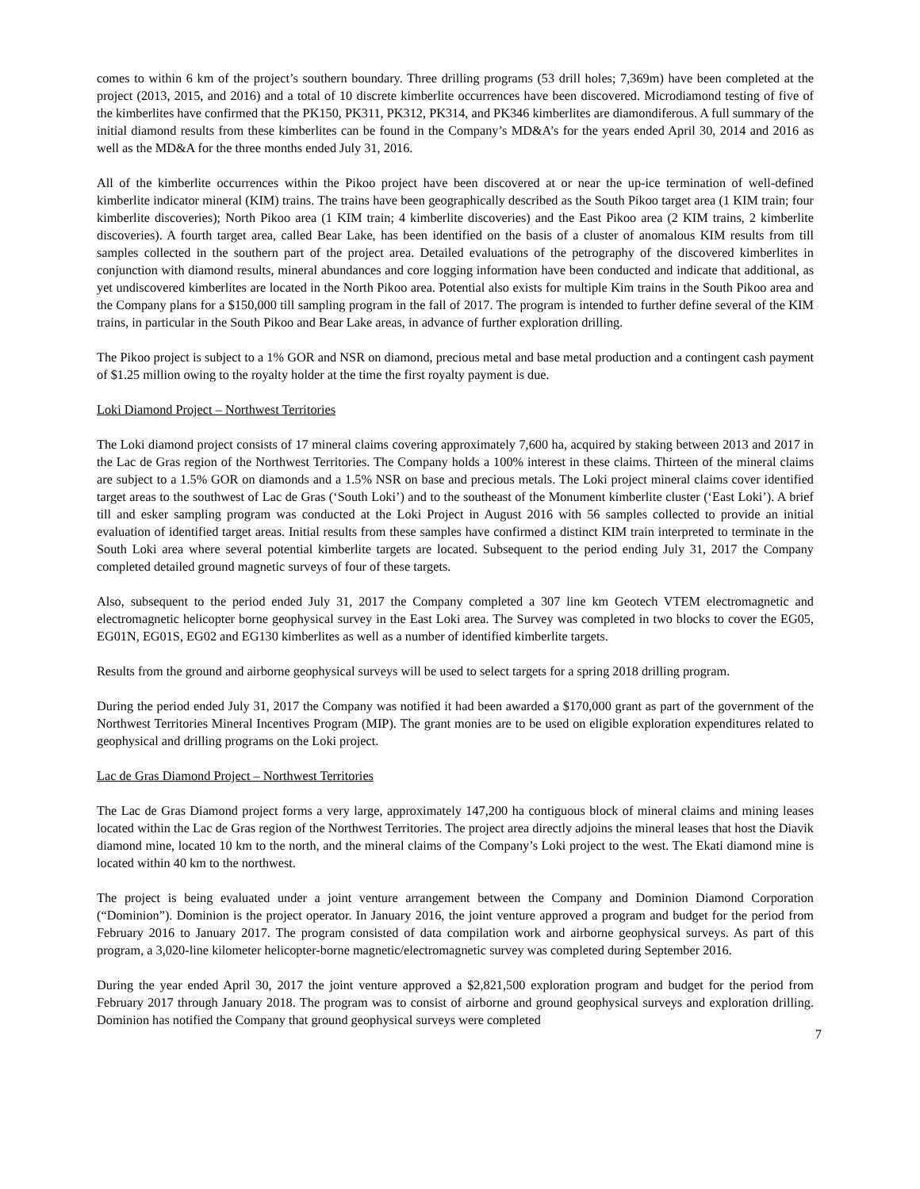comes to within 6 km of the project’s southern boundary. Three drilling programs (53 drill holes; 7,369m) have been completed at the project (2013, 2015, and 2016) and a total of 10 discrete kimberlite occurrences have been discovered. Microdiamond testing of five of the kimberlites have confirmed that the PK150, PK311, PK312, PK314, and PK346 kimberlites are diamondiferous. A full summary of the initial diamond results from these kimberlites can be found in the Company’s MD&A’s for the years ended April 30, 2014 and 2016 as well as the MD&A for the three months ended July 31, 2016.
All of the kimberlite occurrences within the Pikoo project have been discovered at or near the up-ice termination of well-defined kimberlite indicator mineral (KIM) trains. The trains have been geographically described as the South Pikoo target area (1 KIM train; four kimberlite discoveries); North Pikoo area (1 KIM train; 4 kimberlite discoveries) and the East Pikoo area (2 KIM trains, 2 kimberlite discoveries). A fourth target area, called Bear Lake, has been identified on the basis of a cluster of anomalous KIM results from till samples collected in the southern part of the project area. Detailed evaluations of the petrography of the discovered kimberlites in conjunction with diamond results, mineral abundances and core logging information have been conducted and indicate that additional, as yet undiscovered kimberlites are located in the North Pikoo area. Potential also exists for multiple Kim trains in the South Pikoo area and the Company plans for a $150,000 till sampling program in the fall of 2017. The program is intended to further define several of the KIM trains, in particular in the South Pikoo and Bear Lake areas, in advance of further exploration drilling.
The Pikoo project is subject to a 1% GOR and NSR on diamond, precious metal and base metal production and a contingent cash payment of $1.25 million owing to the royalty holder at the time the first royalty payment is due.
Loki Diamond Project – Northwest Territories
The Loki diamond project consists of 17 mineral claims covering approximately 7,600 ha, acquired by staking between 2013 and 2017 in the Lac de Gras region of the Northwest Territories. The Company holds a 100% interest in these claims. Thirteen of the mineral claims are subject to a 1.5% GOR on diamonds and a 1.5% NSR on base and precious metals. The Loki project mineral claims cover identified target areas to the southwest of Lac de Gras (‘South Loki’) and to the southeast of the Monument kimberlite cluster (‘East Loki’). A brief till and esker sampling program was conducted at the Loki Project in August 2016 with 56 samples collected to provide an initial evaluation of identified target areas. Initial results from these samples have confirmed a distinct KIM train interpreted to terminate in the South Loki area where several potential kimberlite targets are located. Subsequent to the period ending July 31, 2017 the Company completed detailed ground magnetic surveys of four of these targets.
Also, subsequent to the period ended July 31, 2017 the Company completed a 307 line km Geotech VTEM electromagnetic and electromagnetic helicopter borne geophysical survey in the East Loki area. The Survey was completed in two blocks to cover the EG05, EG01N, EG01S, EG02 and EG130 kimberlites as well as a number of identified kimberlite targets.
Results from the ground and airborne geophysical surveys will be used to select targets for a spring 2018 drilling program.
During the period ended July 31, 2017 the Company was notified it had been awarded a $170,000 grant as part of the government of the Northwest Territories Mineral Incentives Program (MIP). The grant monies are to be used on eligible exploration expenditures related to geophysical and drilling programs on the Loki project.
Lac de Gras Diamond Project – Northwest Territories
The Lac de Gras Diamond project forms a very large, approximately 147,200 ha contiguous block of mineral claims and mining leases located within the Lac de Gras region of the Northwest Territories. The project area directly adjoins the mineral leases that host the Diavik diamond mine, located 10 km to the north, and the mineral claims of the Company’s Loki project to the west. The Ekati diamond mine is located within 40 km to the northwest.
The project is being evaluated under a joint venture arrangement between the Company and Dominion Diamond Corporation (“Dominion”). Dominion is the project operator. In January 2016, the joint venture approved a program and budget for the period from February 2016 to January 2017. The program consisted of data compilation work and airborne geophysical surveys. As part of this program, a 3,020-line kilometer helicopter-borne magnetic/electromagnetic survey was completed during September 2016.
During the year ended April 30, 2017 the joint venture approved a $2,821,500 exploration program and budget for the period from February 2017 through January 2018. The program was to consist of airborne and ground geophysical surveys and exploration drilling. Dominion has notified the Company that ground geophysical surveys were completed
7